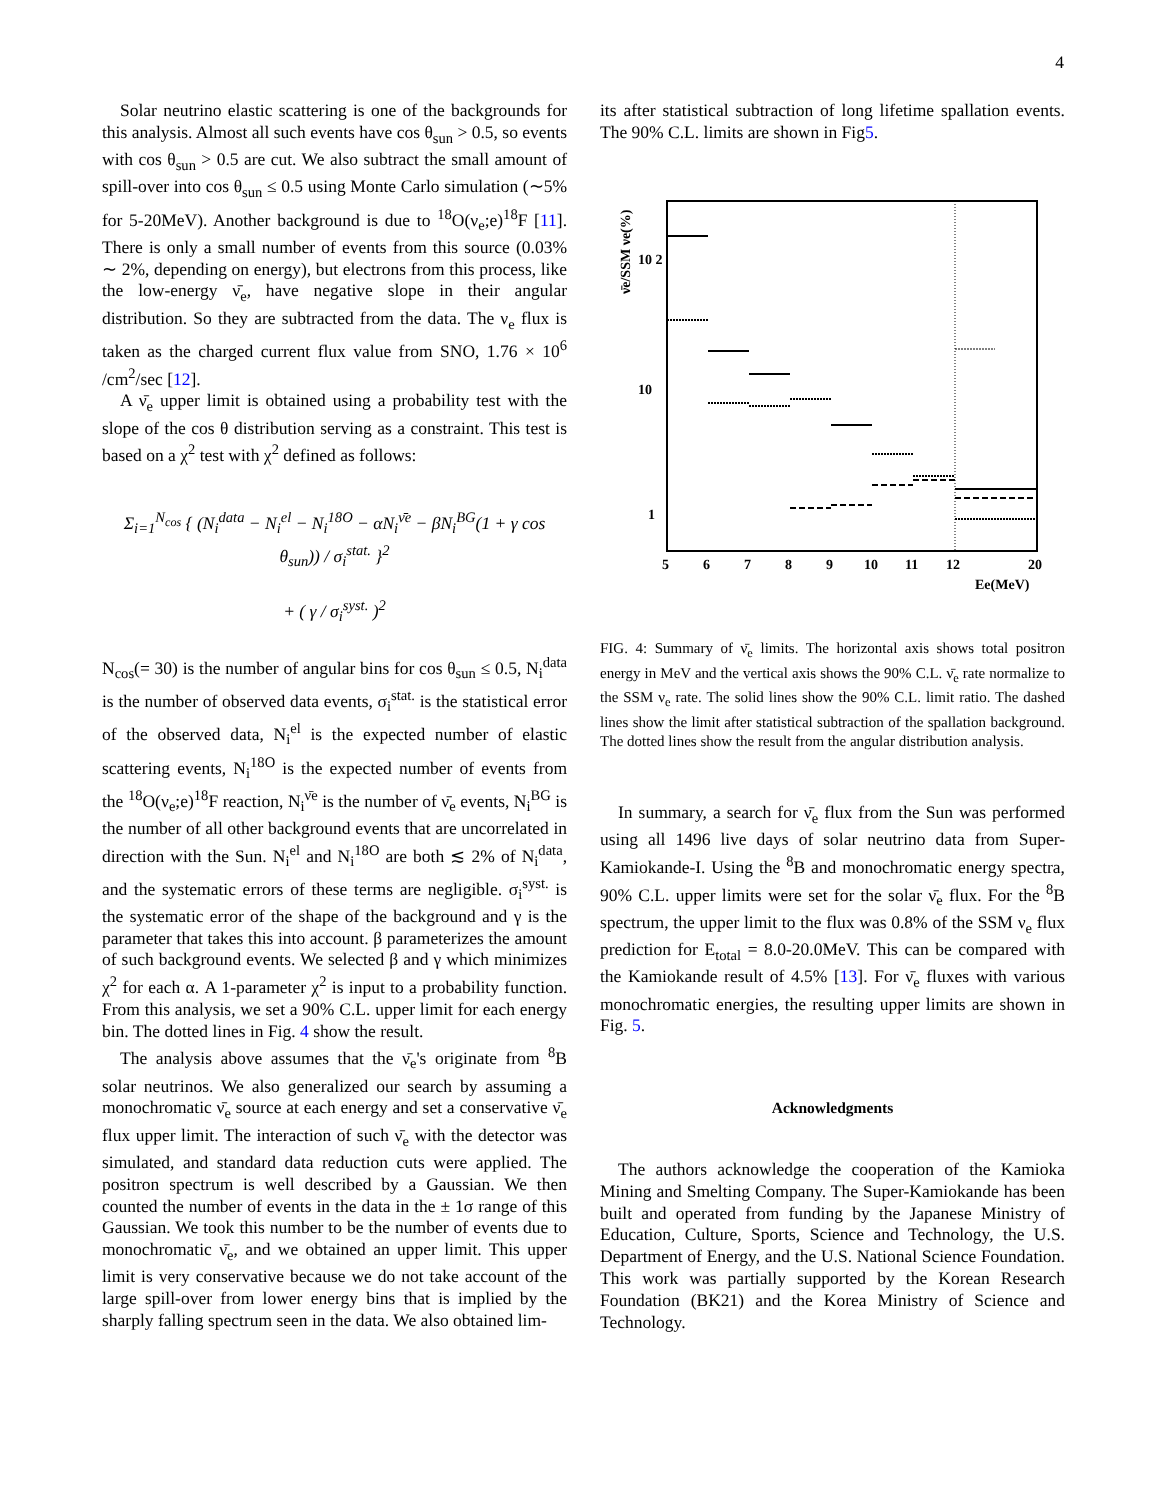4
Solar neutrino elastic scattering is one of the backgrounds for this analysis. Almost all such events have cos θ<sub>sun</sub> > 0.5, so events with cos θ<sub>sun</sub> > 0.5 are cut. We also subtract the small amount of spill-over into cos θ<sub>sun</sub> ≤ 0.5 using Monte Carlo simulation (∼5% for 5-20MeV). Another background is due to <sup>18</sup>O(ν<sub>e</sub>;e)<sup>18</sup>F [11]. There is only a small number of events from this source (0.03% ∼ 2%, depending on energy), but electrons from this process, like the low-energy ν̄<sub>e</sub>, have negative slope in their angular distribution. So they are subtracted from the data. The ν<sub>e</sub> flux is taken as the charged current flux value from SNO, 1.76 × 10<sup>6</sup> /cm<sup>2</sup>/sec [12].
A ν̄<sub>e</sub> upper limit is obtained using a probability test with the slope of the cos θ distribution serving as a constraint. This test is based on a χ<sup>2</sup> test with χ<sup>2</sup> defined as follows:
Σ<sub>i=1</sub><sup>N<sub>cos</sub></sup> { (N<sub>i</sub><sup>data</sup> − N<sub>i</sub><sup>el</sup> − N<sub>i</sub><sup>18O</sup> − αN<sub>i</sub><sup>ν̄e</sup> − βN<sub>i</sub><sup>BG</sup>(1 + γ cos θ<sub>sun</sub>)) / σ<sub>i</sub><sup>stat.</sup> }<sup>2</sup>
+ ( γ / σ<sub>i</sub><sup>syst.</sup> )<sup>2</sup>
N<sub>cos</sub>(= 30) is the number of angular bins for cos θ<sub>sun</sub> ≤ 0.5, N<sub>i</sub><sup>data</sup> is the number of observed data events, σ<sub>i</sub><sup>stat.</sup> is the statistical error of the observed data, N<sub>i</sub><sup>el</sup> is the expected number of elastic scattering events, N<sub>i</sub><sup>18O</sup> is the expected number of events from the <sup>18</sup>O(ν<sub>e</sub>;e)<sup>18</sup>F reaction, N<sub>i</sub><sup>ν̄e</sup> is the number of ν̄<sub>e</sub> events, N<sub>i</sub><sup>BG</sup> is the number of all other background events that are uncorrelated in direction with the Sun. N<sub>i</sub><sup>el</sup> and N<sub>i</sub><sup>18O</sup> are both ≲ 2% of N<sub>i</sub><sup>data</sup>, and the systematic errors of these terms are negligible. σ<sub>i</sub><sup>syst.</sup> is the systematic error of the shape of the background and γ is the parameter that takes this into account. β parameterizes the amount of such background events. We selected β and γ which minimizes χ<sup>2</sup> for each α. A 1-parameter χ<sup>2</sup> is input to a probability function. From this analysis, we set a 90% C.L. upper limit for each energy bin. The dotted lines in Fig. 4 show the result.
The analysis above assumes that the ν̄<sub>e</sub>'s originate from <sup>8</sup>B solar neutrinos. We also generalized our search by assuming a monochromatic ν̄<sub>e</sub> source at each energy and set a conservative ν̄<sub>e</sub> flux upper limit. The interaction of such ν̄<sub>e</sub> with the detector was simulated, and standard data reduction cuts were applied. The positron spectrum is well described by a Gaussian. We then counted the number of events in the data in the ± 1σ range of this Gaussian. We took this number to be the number of events due to monochromatic ν̄<sub>e</sub>, and we obtained an upper limit. This upper limit is very conservative because we do not take account of the large spill-over from lower energy bins that is implied by the sharply falling spectrum seen in the data. We also obtained lim-
its after statistical subtraction of long lifetime spallation events. The 90% C.L. limits are shown in Fig5.
ν̄e/SSM νe(%)
10 2
10
1
5
6
7
8
9
10
11
12
20
Ee(MeV)
FIG. 4: Summary of ν̄<sub>e</sub> limits. The horizontal axis shows total positron energy in MeV and the vertical axis shows the 90% C.L. ν̄<sub>e</sub> rate normalize to the SSM ν<sub>e</sub> rate. The solid lines show the 90% C.L. limit ratio. The dashed lines show the limit after statistical subtraction of the spallation background. The dotted lines show the result from the angular distribution analysis.
In summary, a search for ν̄<sub>e</sub> flux from the Sun was performed using all 1496 live days of solar neutrino data from Super-Kamiokande-I. Using the <sup>8</sup>B and monochromatic energy spectra, 90% C.L. upper limits were set for the solar ν̄<sub>e</sub> flux. For the <sup>8</sup>B spectrum, the upper limit to the flux was 0.8% of the SSM ν<sub>e</sub> flux prediction for E<sub>total</sub> = 8.0-20.0MeV. This can be compared with the Kamiokande result of 4.5% [13]. For ν̄<sub>e</sub> fluxes with various monochromatic energies, the resulting upper limits are shown in Fig. 5.
Acknowledgments
The authors acknowledge the cooperation of the Kamioka Mining and Smelting Company. The Super-Kamiokande has been built and operated from funding by the Japanese Ministry of Education, Culture, Sports, Science and Technology, the U.S. Department of Energy, and the U.S. National Science Foundation. This work was partially supported by the Korean Research Foundation (BK21) and the Korea Ministry of Science and Technology.